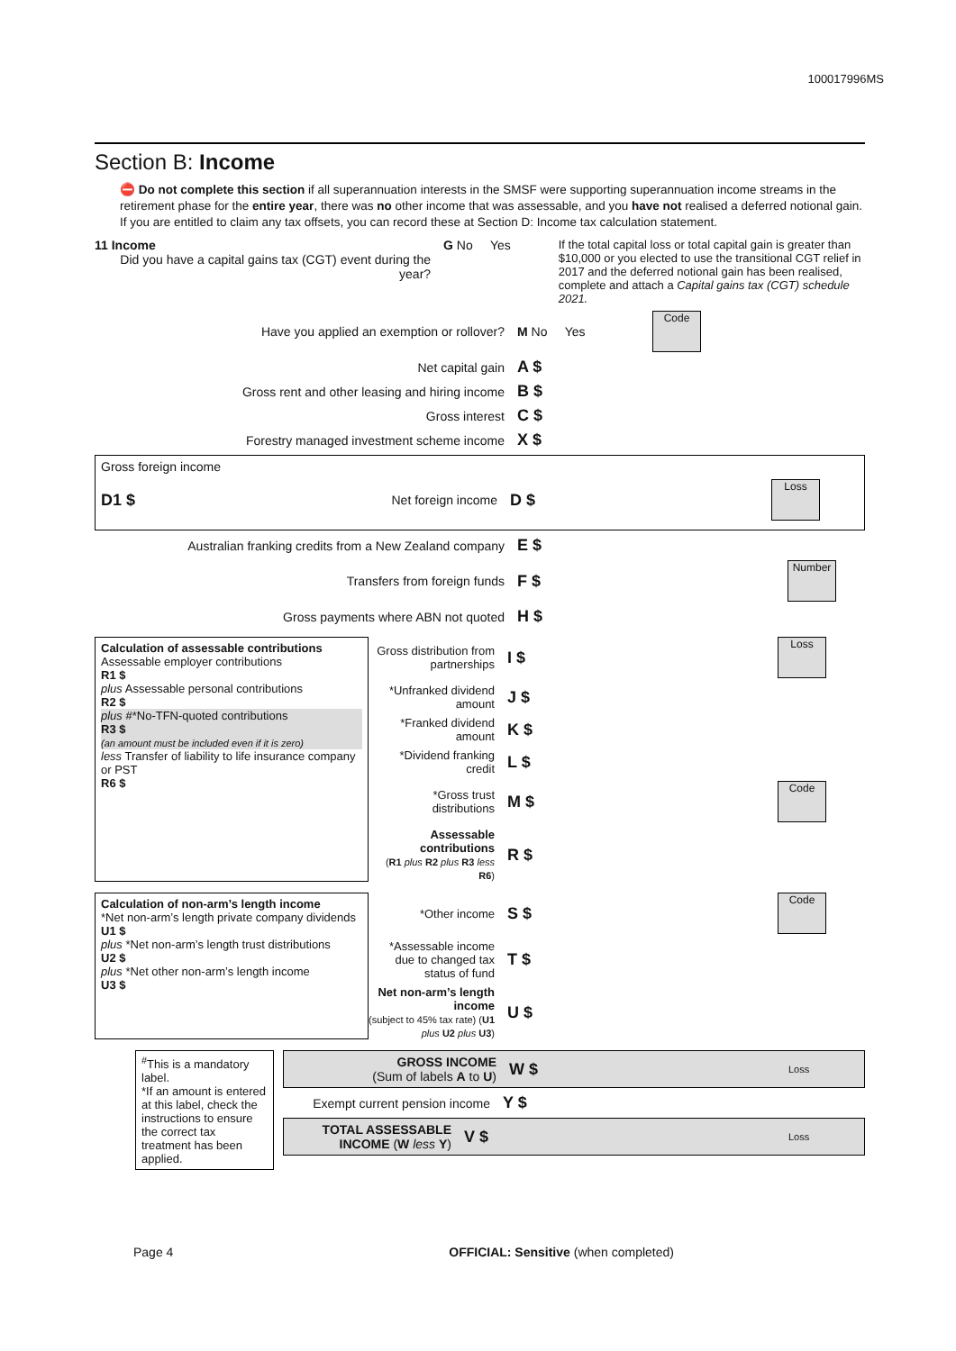100017996MS
Section B: Income
⛔ Do not complete this section if all superannuation interests in the SMSF were supporting superannuation income streams in the retirement phase for the entire year, there was no other income that was assessable, and you have not realised a deferred notional gain. If you are entitled to claim any tax offsets, you can record these at Section D: Income tax calculation statement.
11 Income
Did you have a capital gains tax (CGT) event during the year?
G No Yes If the total capital loss or total capital gain is greater than $10,000 or you elected to use the transitional CGT relief in 2017 and the deferred notional gain has been realised, complete and attach a Capital gains tax (CGT) schedule 2021.
Have you applied an exemption or rollover? M No Yes
Code
Net capital gain
A $
Gross rent and other leasing and hiring income
B $
Gross interest
C $
Forestry managed investment scheme income
X $
Gross foreign income
D1 $
Net foreign income
D $
Loss
Australian franking credits from a New Zealand company
E $
Transfers from foreign funds
F $
Number
Gross payments where ABN not quoted
H $
Calculation of assessable contributions
Assessable employer contributions
R1 $
plus Assessable personal contributions
R2 $
plus #*No-TFN-quoted contributions
R3 $
(an amount must be included even if it is zero)
less Transfer of liability to life insurance company or PST
R6 $
Gross distribution from partnerships
I $
Loss
*Unfranked dividend amount
J $
*Franked dividend amount
K $
*Dividend franking credit
L $
*Gross trust distributions
M $
Code
Assessable contributions
(R1 plus R2 plus R3 less R6)
R $
Calculation of non-arm’s length income
*Net non-arm’s length private company dividends
U1 $
plus *Net non-arm’s length trust distributions
U2 $
plus *Net other non-arm’s length income
U3 $
*Other income
S $
Code
*Assessable income due to changed tax status of fund
T $
Net non-arm’s length income
(subject to 45% tax rate) (U1 plus U2 plus U3)
U $
<sup>#</sup> This is a mandatory label.
*If an amount is entered at this label, check the instructions to ensure the correct tax treatment has been applied.
GROSS INCOME
(Sum of labels A to U)
W $
Loss
Exempt current pension income
Y $
TOTAL ASSESSABLE INCOME (W less Y)
V $
Loss
Page 4 OFFICIAL: Sensitive (when completed)